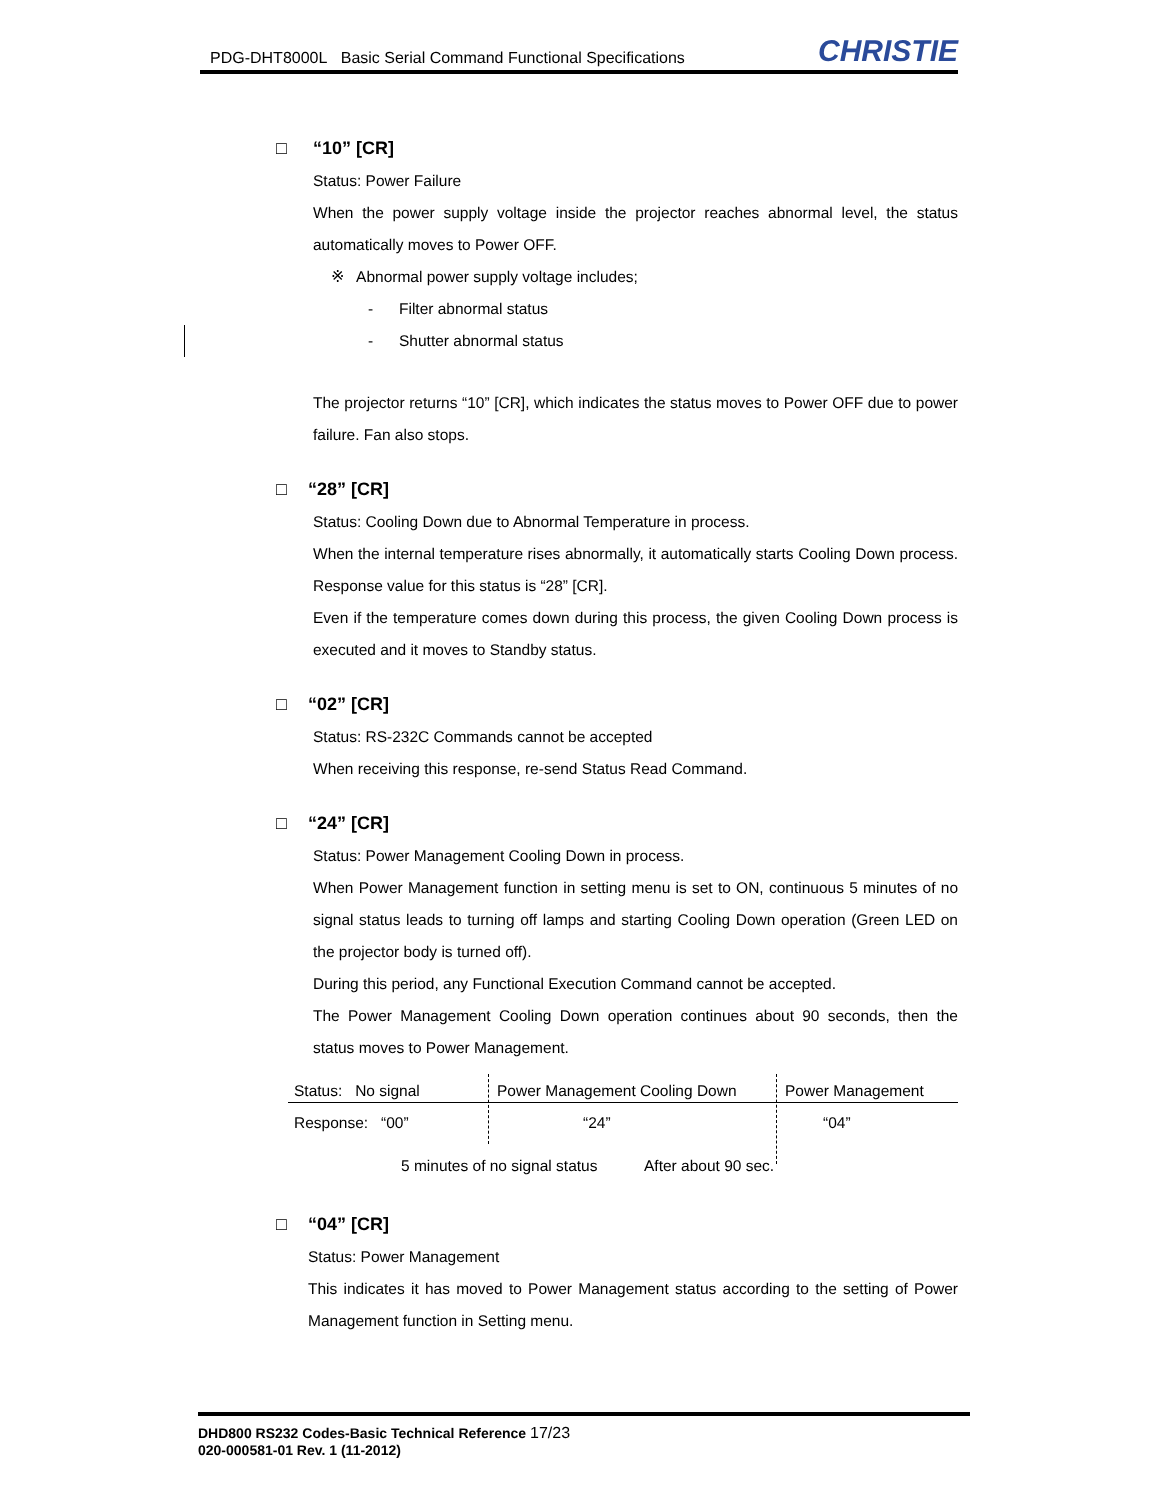PDG-DHT8000L Basic Serial Command Functional Specifications
CHRISTIE
□ “10” [CR]
Status: Power Failure
When the power supply voltage inside the projector reaches abnormal level, the status automatically moves to Power OFF.
※ Abnormal power supply voltage includes;
- Filter abnormal status
- Shutter abnormal status
The projector returns “10” [CR], which indicates the status moves to Power OFF due to power failure. Fan also stops.
□ “28” [CR]
Status: Cooling Down due to Abnormal Temperature in process.
When the internal temperature rises abnormally, it automatically starts Cooling Down process. Response value for this status is “28” [CR].
Even if the temperature comes down during this process, the given Cooling Down process is executed and it moves to Standby status.
□ “02” [CR]
Status: RS-232C Commands cannot be accepted
When receiving this response, re-send Status Read Command.
□ “24” [CR]
Status: Power Management Cooling Down in process.
When Power Management function in setting menu is set to ON, continuous 5 minutes of no signal status leads to turning off lamps and starting Cooling Down operation (Green LED on the projector body is turned off).
During this period, any Functional Execution Command cannot be accepted.
The Power Management Cooling Down operation continues about 90 seconds, then the status moves to Power Management.
Status: No signal Power Management Cooling Down Power Management
Response: “00” “24” “04”
5 minutes of no signal status After about 90 sec.
□ “04” [CR]
Status: Power Management
This indicates it has moved to Power Management status according to the setting of Power Management function in Setting menu.
DHD800 RS232 Codes-Basic Technical Reference 17/23
020-000581-01 Rev. 1 (11-2012)